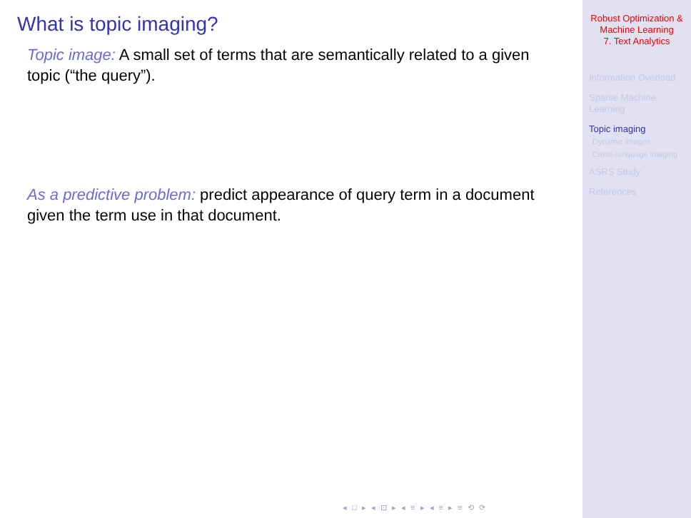What is topic imaging?
Topic image: A small set of terms that are semantically related to a given topic (“the query”).
As a predictive problem: predict appearance of query term in a document given the term use in that document.
◂ □ ▸ ◂ ⊡ ▸ ◂ ≡ ▸ ◂ ≡ ▸ ≡ ⟲ ⟳
Robust Optimization &
Machine Learning
7. Text Analytics
Information Overload
Sparse Machine
Learning
Topic imaging
Dynamic images
Cross-language imaging
ASRS Study
References